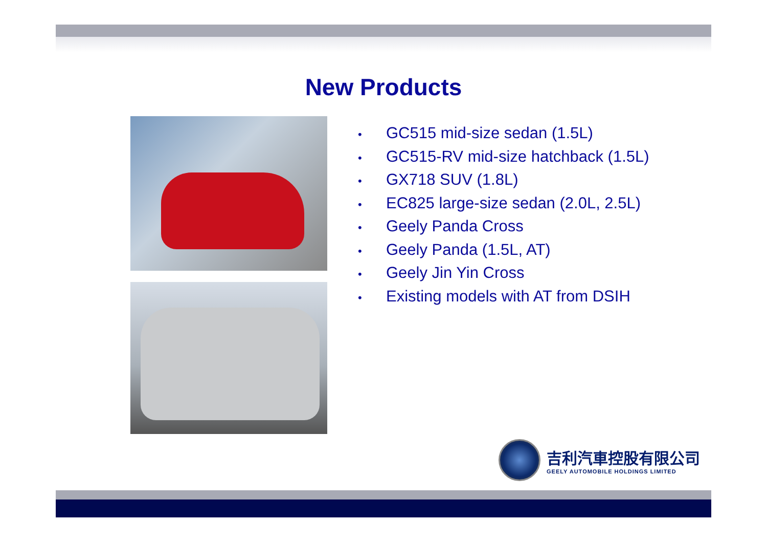New Products
• GC515 mid-size sedan (1.5L)
• GC515-RV mid-size hatchback (1.5L)
• GX718 SUV (1.8L)
• EC825 large-size sedan (2.0L, 2.5L)
• Geely Panda Cross
• Geely Panda (1.5L, AT)
• Geely Jin Yin Cross
• Existing models with AT from DSIH
吉利汽車控股有限公司
GEELY AUTOMOBILE HOLDINGS LIMITED